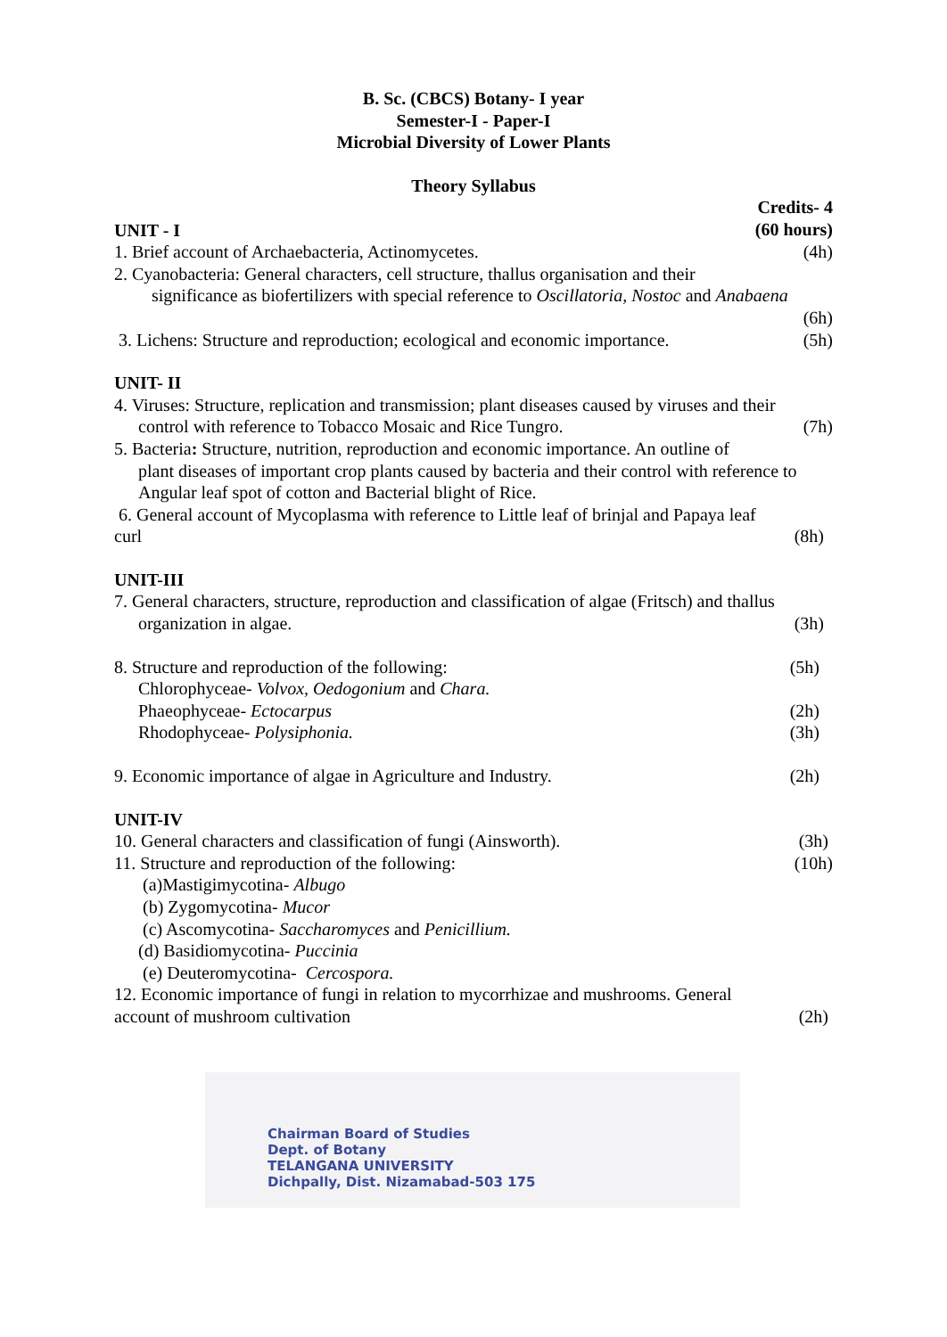B. Sc. (CBCS) Botany- I year
Semester-I - Paper-I
Microbial Diversity of Lower Plants
Theory Syllabus
Credits- 4
(60 hours)
UNIT - I
1. Brief account of Archaebacteria, Actinomycetes. (4h)
2. Cyanobacteria: General characters, cell structure, thallus organisation and their
significance as biofertilizers with special reference to Oscillatoria, Nostoc and Anabaena
(6h)
3. Lichens: Structure and reproduction; ecological and economic importance. (5h)
UNIT- II
4. Viruses: Structure, replication and transmission; plant diseases caused by viruses and their
control with reference to Tobacco Mosaic and Rice Tungro. (7h)
5. Bacteria: Structure, nutrition, reproduction and economic importance. An outline of
plant diseases of important crop plants caused by bacteria and their control with reference to Angular leaf spot of cotton and Bacterial blight of Rice.
6. General account of Mycoplasma with reference to Little leaf of brinjal and Papaya leaf
curl (8h)
UNIT-III
7. General characters, structure, reproduction and classification of algae (Fritsch) and thallus
organization in algae. (3h)
8. Structure and reproduction of the following: (5h)
Chlorophyceae- Volvox, Oedogonium and Chara.
Phaeophyceae- Ectocarpus (2h)
Rhodophyceae- Polysiphonia. (3h)
9. Economic importance of algae in Agriculture and Industry. (2h)
UNIT-IV
10. General characters and classification of fungi (Ainsworth). (3h)
11. Structure and reproduction of the following: (10h)
(a)Mastigimycotina- Albugo
(b) Zygomycotina- Mucor
(c) Ascomycotina- Saccharomyces and Penicillium.
(d) Basidiomycotina- Puccinia
(e) Deuteromycotina- Cercospora.
12. Economic importance of fungi in relation to mycorrhizae and mushrooms. General
account of mushroom cultivation (2h)
Chairman Board of Studies
Dept. of Botany
TELANGANA UNIVERSITY
Dichpally, Dist. Nizamabad-503 175